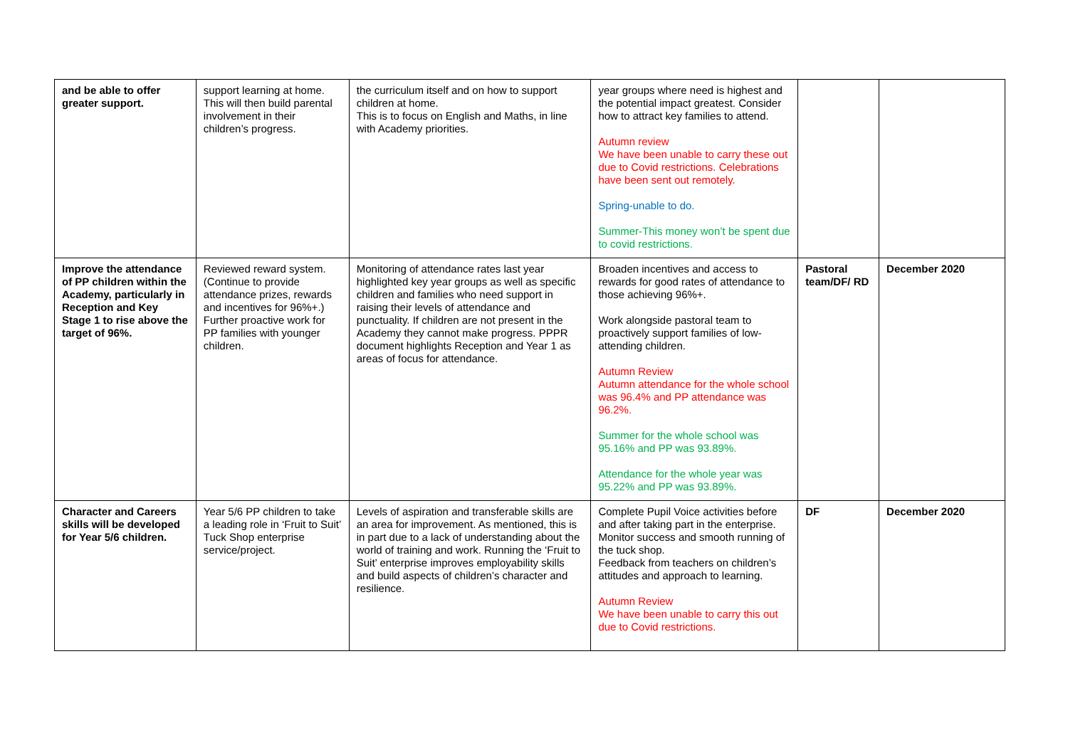| and be able to offer greater support. | support learning at home. This will then build parental involvement in their children’s progress. | the curriculum itself and on how to support children at home. This is to focus on English and Maths, in line with Academy priorities. | year groups where need is highest and the potential impact greatest. Consider how to attract key families to attend. Autumn review We have been unable to carry these out due to Covid restrictions. Celebrations have been sent out remotely. Spring-unable to do. Summer-This money won’t be spent due to covid restrictions. | | |
| Improve the attendance of PP children within the Academy, particularly in Reception and Key Stage 1 to rise above the target of 96%. | Reviewed reward system. (Continue to provide attendance prizes, rewards and incentives for 96%+.) Further proactive work for PP families with younger children. | Monitoring of attendance rates last year highlighted key year groups as well as specific children and families who need support in raising their levels of attendance and punctuality. If children are not present in the Academy they cannot make progress. PPPR document highlights Reception and Year 1 as areas of focus for attendance. | Broaden incentives and access to rewards for good rates of attendance to those achieving 96%+. Work alongside pastoral team to proactively support families of low-attending children. Autumn Review Autumn attendance for the whole school was 96.4% and PP attendance was 96.2%. Summer for the whole school was 95.16% and PP was 93.89%. Attendance for the whole year was 95.22% and PP was 93.89%. | Pastoral team/DF/ RD | December 2020 |
| Character and Careers skills will be developed for Year 5/6 children. | Year 5/6 PP children to take a leading role in ‘Fruit to Suit’ Tuck Shop enterprise service/project. | Levels of aspiration and transferable skills are an area for improvement. As mentioned, this is in part due to a lack of understanding about the world of training and work. Running the ‘Fruit to Suit’ enterprise improves employability skills and build aspects of children’s character and resilience. | Complete Pupil Voice activities before and after taking part in the enterprise. Monitor success and smooth running of the tuck shop. Feedback from teachers on children’s attitudes and approach to learning. Autumn Review We have been unable to carry this out due to Covid restrictions. | DF | December 2020 |